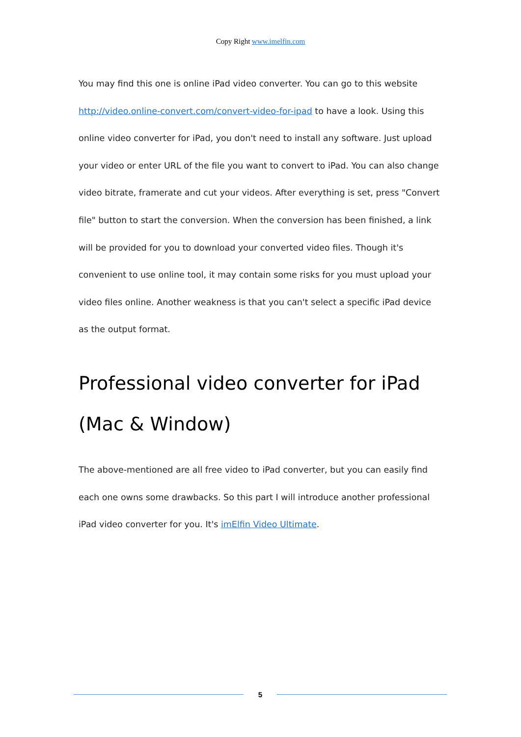Copy Right www.imelfin.com
You may find this one is online iPad video converter. You can go to this website http://video.online-convert.com/convert-video-for-ipad to have a look. Using this online video converter for iPad, you don't need to install any software. Just upload your video or enter URL of the file you want to convert to iPad. You can also change video bitrate, framerate and cut your videos. After everything is set, press "Convert file" button to start the conversion. When the conversion has been finished, a link will be provided for you to download your converted video files. Though it's convenient to use online tool, it may contain some risks for you must upload your video files online. Another weakness is that you can't select a specific iPad device as the output format.
Professional video converter for iPad (Mac & Window)
The above-mentioned are all free video to iPad converter, but you can easily find each one owns some drawbacks. So this part I will introduce another professional iPad video converter for you. It's imElfin Video Ultimate.
5